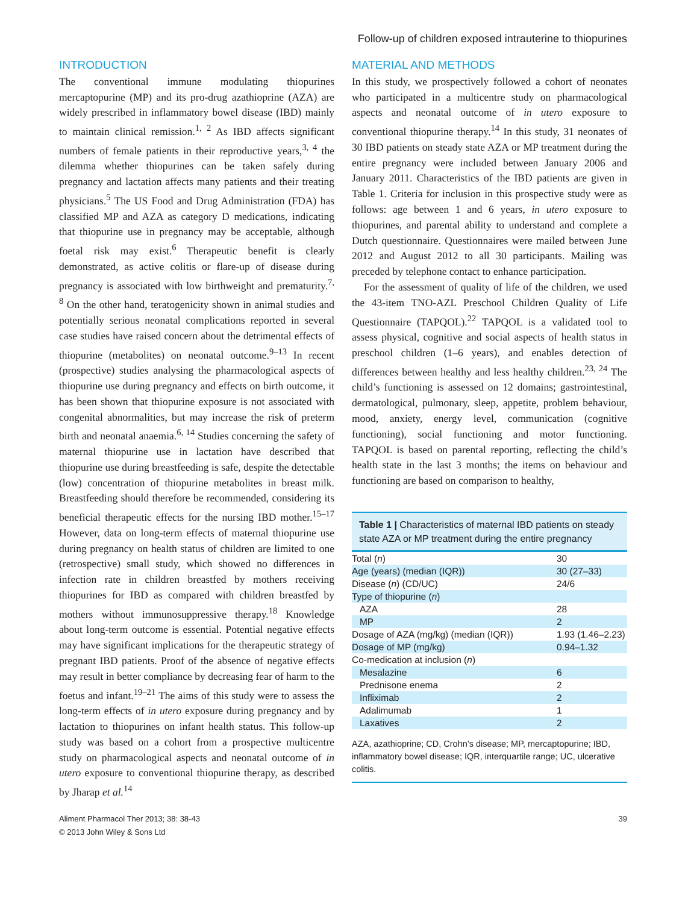Follow-up of children exposed intrauterine to thiopurines
INTRODUCTION
The conventional immune modulating thiopurines mercaptopurine (MP) and its pro-drug azathioprine (AZA) are widely prescribed in inflammatory bowel disease (IBD) mainly to maintain clinical remission.<sup>1, 2</sup> As IBD affects significant numbers of female patients in their reproductive years,<sup>3, 4</sup> the dilemma whether thiopurines can be taken safely during pregnancy and lactation affects many patients and their treating physicians.<sup>5</sup> The US Food and Drug Administration (FDA) has classified MP and AZA as category D medications, indicating that thiopurine use in pregnancy may be acceptable, although foetal risk may exist.<sup>6</sup> Therapeutic benefit is clearly demonstrated, as active colitis or flare-up of disease during pregnancy is associated with low birthweight and prematurity.<sup>7, 8</sup> On the other hand, teratogenicity shown in animal studies and potentially serious neonatal complications reported in several case studies have raised concern about the detrimental effects of thiopurine (metabolites) on neonatal outcome.<sup>9–13</sup> In recent (prospective) studies analysing the pharmacological aspects of thiopurine use during pregnancy and effects on birth outcome, it has been shown that thiopurine exposure is not associated with congenital abnormalities, but may increase the risk of preterm birth and neonatal anaemia.<sup>6, 14</sup> Studies concerning the safety of maternal thiopurine use in lactation have described that thiopurine use during breastfeeding is safe, despite the detectable (low) concentration of thiopurine metabolites in breast milk. Breastfeeding should therefore be recommended, considering its beneficial therapeutic effects for the nursing IBD mother.<sup>15–17</sup> However, data on long-term effects of maternal thiopurine use during pregnancy on health status of children are limited to one (retrospective) small study, which showed no differences in infection rate in children breastfed by mothers receiving thiopurines for IBD as compared with children breastfed by mothers without immunosuppressive therapy.<sup>18</sup> Knowledge about long-term outcome is essential. Potential negative effects may have significant implications for the therapeutic strategy of pregnant IBD patients. Proof of the absence of negative effects may result in better compliance by decreasing fear of harm to the foetus and infant.<sup>19–21</sup> The aims of this study were to assess the long-term effects of in utero exposure during pregnancy and by lactation to thiopurines on infant health status. This follow-up study was based on a cohort from a prospective multicentre study on pharmacological aspects and neonatal outcome of in utero exposure to conventional thiopurine therapy, as described by Jharap et al.<sup>14</sup>
MATERIAL AND METHODS
In this study, we prospectively followed a cohort of neonates who participated in a multicentre study on pharmacological aspects and neonatal outcome of in utero exposure to conventional thiopurine therapy.<sup>14</sup> In this study, 31 neonates of 30 IBD patients on steady state AZA or MP treatment during the entire pregnancy were included between January 2006 and January 2011. Characteristics of the IBD patients are given in Table 1. Criteria for inclusion in this prospective study were as follows: age between 1 and 6 years, in utero exposure to thiopurines, and parental ability to understand and complete a Dutch questionnaire. Questionnaires were mailed between June 2012 and August 2012 to all 30 participants. Mailing was preceded by telephone contact to enhance participation.
For the assessment of quality of life of the children, we used the 43-item TNO-AZL Preschool Children Quality of Life Questionnaire (TAPQOL).<sup>22</sup> TAPQOL is a validated tool to assess physical, cognitive and social aspects of health status in preschool children (1–6 years), and enables detection of differences between healthy and less healthy children.<sup>23, 24</sup> The child’s functioning is assessed on 12 domains; gastrointestinal, dermatological, pulmonary, sleep, appetite, problem behaviour, mood, anxiety, energy level, communication (cognitive functioning), social functioning and motor functioning. TAPQOL is based on parental reporting, reflecting the child’s health state in the last 3 months; the items on behaviour and functioning are based on comparison to healthy,
Table 1 | Characteristics of maternal IBD patients on steady state AZA or MP treatment during the entire pregnancy
| Total ( n ) | 30 |
| Age (years) (median (IQR)) | 30 (27–33) |
| Disease ( n ) (CD/UC) | 24/6 |
| Type of thiopurine ( n ) | |
| AZA | 28 |
| MP | 2 |
| Dosage of AZA (mg/kg) (median (IQR)) | 1.93 (1.46–2.23) |
| Dosage of MP (mg/kg) | 0.94–1.32 |
| Co-medication at inclusion ( n ) | |
| Mesalazine | 6 |
| Prednisone enema | 2 |
| Infliximab | 2 |
| Adalimumab | 1 |
| Laxatives | 2 |
AZA, azathioprine; CD, Crohn’s disease; MP, mercaptopurine; IBD, inflammatory bowel disease; IQR, interquartile range; UC, ulcerative colitis.
Aliment Pharmacol Ther 2013; 38: 38-43
© 2013 John Wiley & Sons Ltd
39